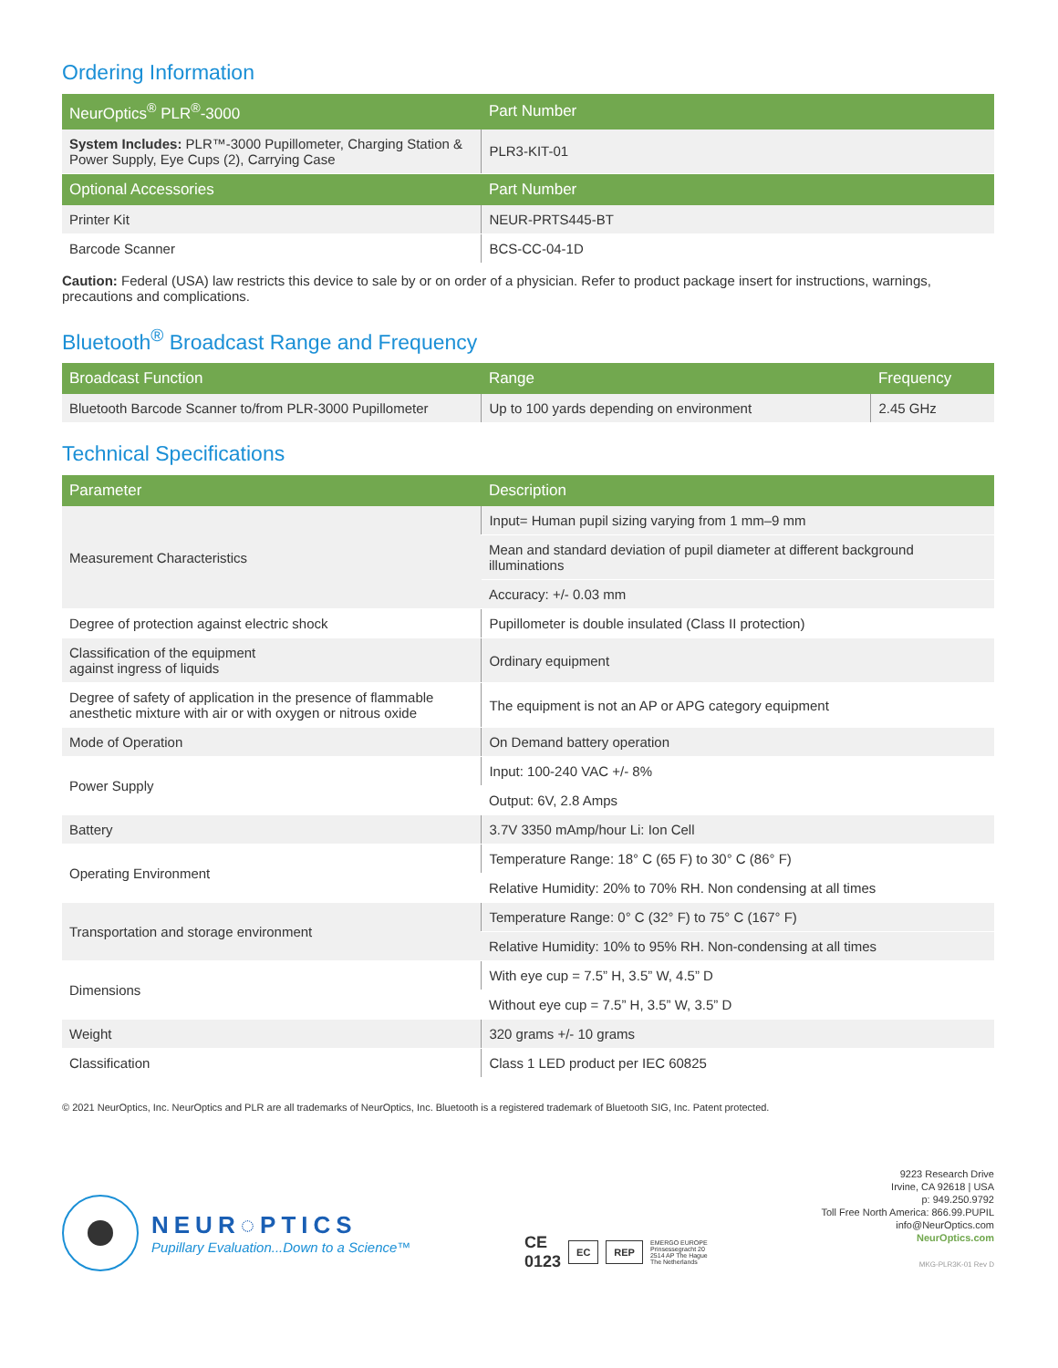Ordering Information
| NeurOptics<sup>®</sup> PLR<sup>®</sup>-3000 | Part Number |
| --- | --- |
| System Includes: PLR™-3000 Pupillometer, Charging Station & Power Supply, Eye Cups (2), Carrying Case | PLR3-KIT-01 |
| Optional Accessories | Part Number |
| Printer Kit | NEUR-PRTS445-BT |
| Barcode Scanner | BCS-CC-04-1D |
Caution: Federal (USA) law restricts this device to sale by or on order of a physician. Refer to product package insert for instructions, warnings, precautions and complications.
Bluetooth<sup>®</sup> Broadcast Range and Frequency
| Broadcast Function | Range | Frequency |
| --- | --- | --- |
| Bluetooth Barcode Scanner to/from PLR-3000 Pupillometer | Up to 100 yards depending on environment | 2.45 GHz |
Technical Specifications
| Parameter | Description |
| --- | --- |
| Measurement Characteristics | Input= Human pupil sizing varying from 1 mm–9 mm |
| | Mean and standard deviation of pupil diameter at different background illuminations |
| | Accuracy: +/- 0.03 mm |
| Degree of protection against electric shock | Pupillometer is double insulated (Class II protection) |
| Classification of the equipment against ingress of liquids | Ordinary equipment |
| Degree of safety of application in the presence of flammable anesthetic mixture with air or with oxygen or nitrous oxide | The equipment is not an AP or APG category equipment |
| Mode of Operation | On Demand battery operation |
| Power Supply | Input: 100-240 VAC +/- 8% |
| | Output: 6V, 2.8 Amps |
| Battery | 3.7V 3350 mAmp/hour Li: Ion Cell |
| Operating Environment | Temperature Range: 18° C (65 F) to 30° C (86° F) |
| | Relative Humidity: 20% to 70% RH. Non condensing at all times |
| Transportation and storage environment | Temperature Range: 0° C (32° F) to 75° C (167° F) |
| | Relative Humidity: 10% to 95% RH. Non-condensing at all times |
| Dimensions | With eye cup = 7.5” H, 3.5” W, 4.5” D |
| | Without eye cup = 7.5” H, 3.5” W, 3.5” D |
| Weight | 320 grams +/- 10 grams |
| Classification | Class 1 LED product per IEC 60825 |
© 2021 NeurOptics, Inc. NeurOptics and PLR are all trademarks of NeurOptics, Inc. Bluetooth is a registered trademark of Bluetooth SIG, Inc. Patent protected.
NEUR◌PTICS
Pupillary Evaluation...Down to a Science™
CE
0123 EC REP EMERGO EUROPE
Prinsessegracht 20
2514 AP The Hague
The Netherlands
9223 Research Drive
Irvine, CA 92618 | USA
p: 949.250.9792
Toll Free North America: 866.99.PUPIL
info@NeurOptics.com
NeurOptics.com
MKG-PLR3K-01 Rev D